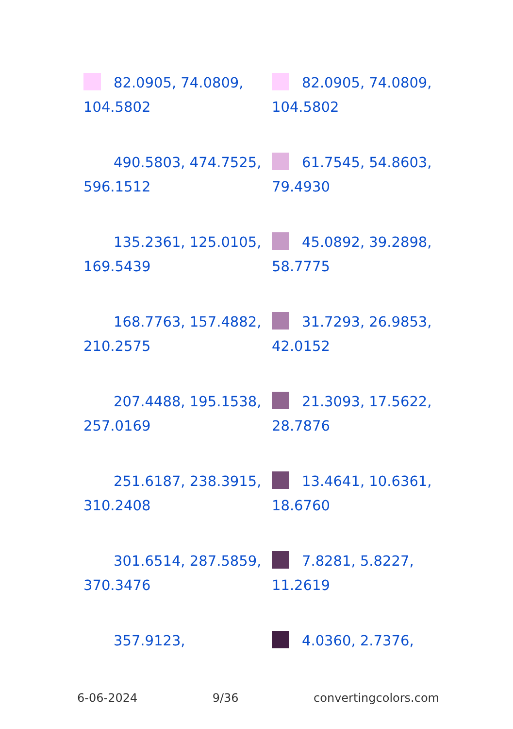| 82.0905, 74.0809, 104.5802 | 82.0905, 74.0809, 104.5802 |
| 490.5803, 474.7525, 596.1512 | 61.7545, 54.8603, 79.4930 |
| 135.2361, 125.0105, 169.5439 | 45.0892, 39.2898, 58.7775 |
| 168.7763, 157.4882, 210.2575 | 31.7293, 26.9853, 42.0152 |
| 207.4488, 195.1538, 257.0169 | 21.3093, 17.5622, 28.7876 |
| 251.6187, 238.3915, 310.2408 | 13.4641, 10.6361, 18.6760 |
| 301.6514, 287.5859, 370.3476 | 7.8281, 5.8227, 11.2619 |
| 357.9123, | 4.0360, 2.7376, |
6-06-2024 9/36 convertingcolors.com